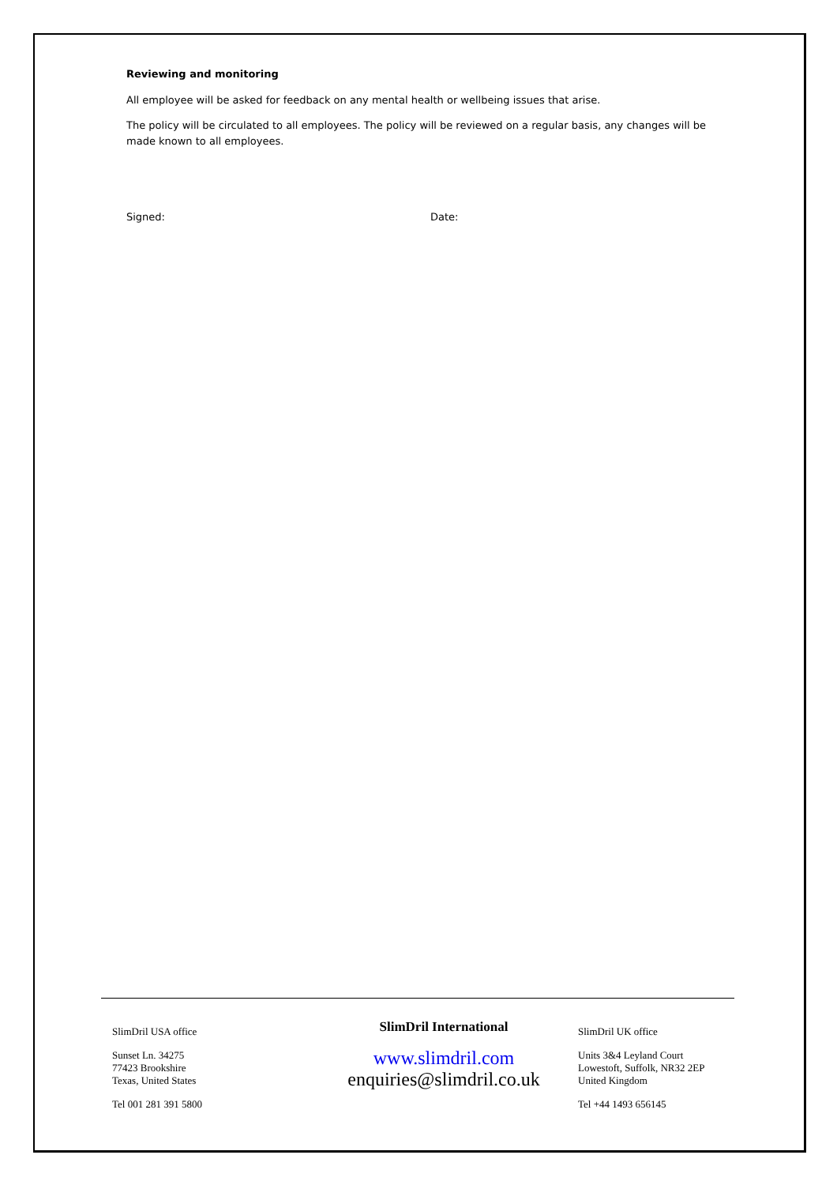Reviewing and monitoring
All employee will be asked for feedback on any mental health or wellbeing issues that arise.
The policy will be circulated to all employees. The policy will be reviewed on a regular basis, any changes will be made known to all employees.
Signed: Date:
SlimDril USA office
Sunset Ln. 34275
77423 Brookshire
Texas, United States
Tel 001 281 391 5800
SlimDril International
www.slimdril.com
enquiries@slimdril.co.uk
SlimDril UK office
Units 3&4 Leyland Court
Lowestoft, Suffolk, NR32 2EP
United Kingdom
Tel +44 1493 656145